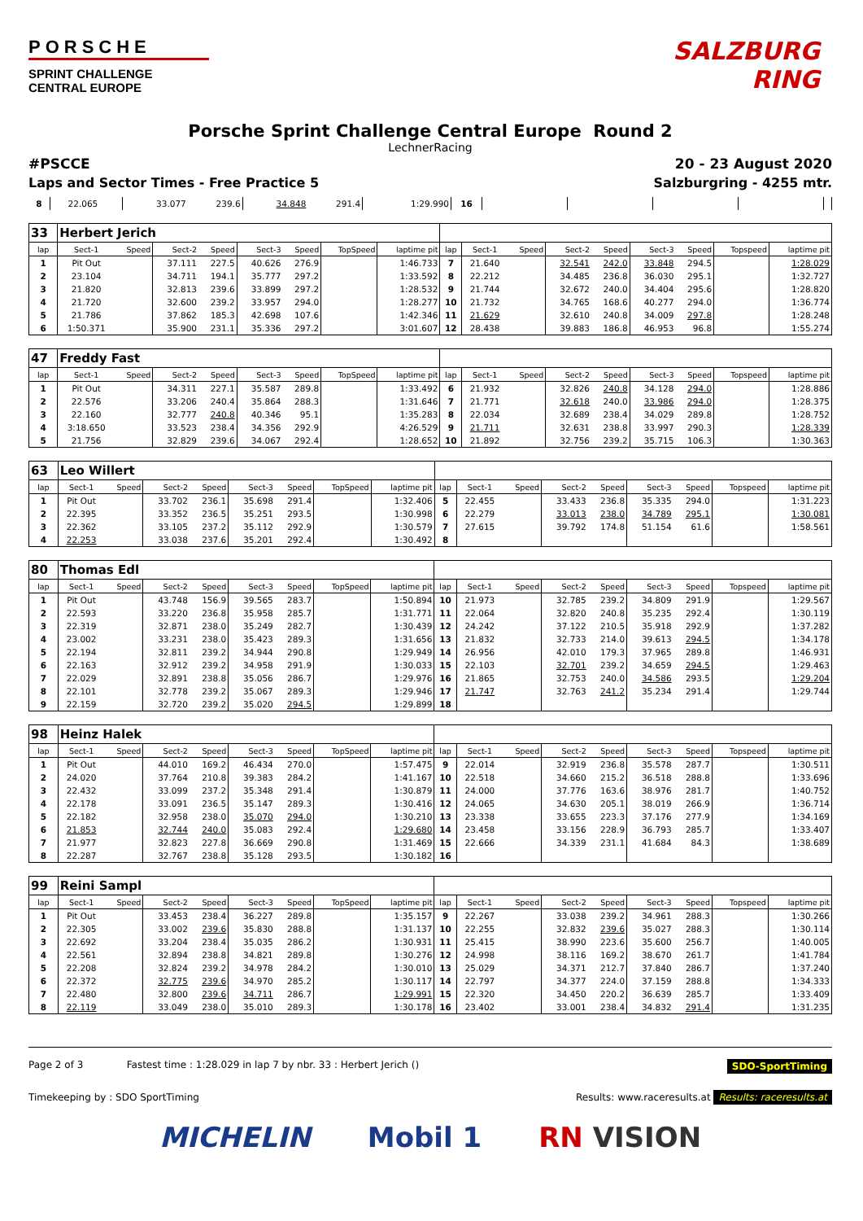PORSCHE
SPRINT CHALLENGE
CENTRAL EUROPE
SALZBURG
RING
Porsche Sprint Challenge Central Europe Round 2
LechnerRacing
#PSCCE 20 - 23 August 2020
Laps and Sector Times - Free Practice 5 Salzburgring - 4255 mtr.
| 8 | 22.065 | | 33.077 | 239.6 | 34.848 | 291.4 | | 1:29.990 | 16 | | | | | |
| 33 | Herbert Jerich | | | | | | | | | | | | | | | | |
| lap | Sect-1 | Speed | Sect-2 | Speed | Sect-3 | Speed | TopSpeed | laptime pit | lap | Sect-1 | Speed | Sect-2 | Speed | Sect-3 | Speed | Topspeed | laptime pit |
| 1 | Pit Out | | 37.111 | 227.5 | 40.626 | 276.9 | | 1:46.733 | 7 | 21.640 | | 32.541 | 242.0 | 33.848 | 294.5 | | 1:28.029 |
| 2 | 23.104 | | 34.711 | 194.1 | 35.777 | 297.2 | | 1:33.592 | 8 | 22.212 | | 34.485 | 236.8 | 36.030 | 295.1 | | 1:32.727 |
| 3 | 21.820 | | 32.813 | 239.6 | 33.899 | 297.2 | | 1:28.532 | 9 | 21.744 | | 32.672 | 240.0 | 34.404 | 295.6 | | 1:28.820 |
| 4 | 21.720 | | 32.600 | 239.2 | 33.957 | 294.0 | | 1:28.277 | 10 | 21.732 | | 34.765 | 168.6 | 40.277 | 294.0 | | 1:36.774 |
| 5 | 21.786 | | 37.862 | 185.3 | 42.698 | 107.6 | | 1:42.346 | 11 | 21.629 | | 32.610 | 240.8 | 34.009 | 297.8 | | 1:28.248 |
| 6 | 1:50.371 | | 35.900 | 231.1 | 35.336 | 297.2 | | 3:01.607 | 12 | 28.438 | | 39.883 | 186.8 | 46.953 | 96.8 | | 1:55.274 |
| 47 | Freddy Fast | | | | | | | | | | | | | | | | |
| lap | Sect-1 | Speed | Sect-2 | Speed | Sect-3 | Speed | TopSpeed | laptime pit | lap | Sect-1 | Speed | Sect-2 | Speed | Sect-3 | Speed | Topspeed | laptime pit |
| 1 | Pit Out | | 34.311 | 227.1 | 35.587 | 289.8 | | 1:33.492 | 6 | 21.932 | | 32.826 | 240.8 | 34.128 | 294.0 | | 1:28.886 |
| 2 | 22.576 | | 33.206 | 240.4 | 35.864 | 288.3 | | 1:31.646 | 7 | 21.771 | | 32.618 | 240.0 | 33.986 | 294.0 | | 1:28.375 |
| 3 | 22.160 | | 32.777 | 240.8 | 40.346 | 95.1 | | 1:35.283 | 8 | 22.034 | | 32.689 | 238.4 | 34.029 | 289.8 | | 1:28.752 |
| 4 | 3:18.650 | | 33.523 | 238.4 | 34.356 | 292.9 | | 4:26.529 | 9 | 21.711 | | 32.631 | 238.8 | 33.997 | 290.3 | | 1:28.339 |
| 5 | 21.756 | | 32.829 | 239.6 | 34.067 | 292.4 | | 1:28.652 | 10 | 21.892 | | 32.756 | 239.2 | 35.715 | 106.3 | | 1:30.363 |
| 63 | Leo Willert | | | | | | | | | | | | | | | | |
| lap | Sect-1 | Speed | Sect-2 | Speed | Sect-3 | Speed | TopSpeed | laptime pit | lap | Sect-1 | Speed | Sect-2 | Speed | Sect-3 | Speed | Topspeed | laptime pit |
| 1 | Pit Out | | 33.702 | 236.1 | 35.698 | 291.4 | | 1:32.406 | 5 | 22.455 | | 33.433 | 236.8 | 35.335 | 294.0 | | 1:31.223 |
| 2 | 22.395 | | 33.352 | 236.5 | 35.251 | 293.5 | | 1:30.998 | 6 | 22.279 | | 33.013 | 238.0 | 34.789 | 295.1 | | 1:30.081 |
| 3 | 22.362 | | 33.105 | 237.2 | 35.112 | 292.9 | | 1:30.579 | 7 | 27.615 | | 39.792 | 174.8 | 51.154 | 61.6 | | 1:58.561 |
| 4 | 22.253 | | 33.038 | 237.6 | 35.201 | 292.4 | | 1:30.492 | 8 | | | | | | | | |
| 80 | Thomas Edl | | | | | | | | | | | | | | | | |
| lap | Sect-1 | Speed | Sect-2 | Speed | Sect-3 | Speed | TopSpeed | laptime pit | lap | Sect-1 | Speed | Sect-2 | Speed | Sect-3 | Speed | Topspeed | laptime pit |
| 1 | Pit Out | | 43.748 | 156.9 | 39.565 | 283.7 | | 1:50.894 | 10 | 21.973 | | 32.785 | 239.2 | 34.809 | 291.9 | | 1:29.567 |
| 2 | 22.593 | | 33.220 | 236.8 | 35.958 | 285.7 | | 1:31.771 | 11 | 22.064 | | 32.820 | 240.8 | 35.235 | 292.4 | | 1:30.119 |
| 3 | 22.319 | | 32.871 | 238.0 | 35.249 | 282.7 | | 1:30.439 | 12 | 24.242 | | 37.122 | 210.5 | 35.918 | 292.9 | | 1:37.282 |
| 4 | 23.002 | | 33.231 | 238.0 | 35.423 | 289.3 | | 1:31.656 | 13 | 21.832 | | 32.733 | 214.0 | 39.613 | 294.5 | | 1:34.178 |
| 5 | 22.194 | | 32.811 | 239.2 | 34.944 | 290.8 | | 1:29.949 | 14 | 26.956 | | 42.010 | 179.3 | 37.965 | 289.8 | | 1:46.931 |
| 6 | 22.163 | | 32.912 | 239.2 | 34.958 | 291.9 | | 1:30.033 | 15 | 22.103 | | 32.701 | 239.2 | 34.659 | 294.5 | | 1:29.463 |
| 7 | 22.029 | | 32.891 | 238.8 | 35.056 | 286.7 | | 1:29.976 | 16 | 21.865 | | 32.753 | 240.0 | 34.586 | 293.5 | | 1:29.204 |
| 8 | 22.101 | | 32.778 | 239.2 | 35.067 | 289.3 | | 1:29.946 | 17 | 21.747 | | 32.763 | 241.2 | 35.234 | 291.4 | | 1:29.744 |
| 9 | 22.159 | | 32.720 | 239.2 | 35.020 | 294.5 | | 1:29.899 | 18 | | | | | | | | |
| 98 | Heinz Halek | | | | | | | | | | | | | | | | |
| lap | Sect-1 | Speed | Sect-2 | Speed | Sect-3 | Speed | TopSpeed | laptime pit | lap | Sect-1 | Speed | Sect-2 | Speed | Sect-3 | Speed | Topspeed | laptime pit |
| 1 | Pit Out | | 44.010 | 169.2 | 46.434 | 270.0 | | 1:57.475 | 9 | 22.014 | | 32.919 | 236.8 | 35.578 | 287.7 | | 1:30.511 |
| 2 | 24.020 | | 37.764 | 210.8 | 39.383 | 284.2 | | 1:41.167 | 10 | 22.518 | | 34.660 | 215.2 | 36.518 | 288.8 | | 1:33.696 |
| 3 | 22.432 | | 33.099 | 237.2 | 35.348 | 291.4 | | 1:30.879 | 11 | 24.000 | | 37.776 | 163.6 | 38.976 | 281.7 | | 1:40.752 |
| 4 | 22.178 | | 33.091 | 236.5 | 35.147 | 289.3 | | 1:30.416 | 12 | 24.065 | | 34.630 | 205.1 | 38.019 | 266.9 | | 1:36.714 |
| 5 | 22.182 | | 32.958 | 238.0 | 35.070 | 294.0 | | 1:30.210 | 13 | 23.338 | | 33.655 | 223.3 | 37.176 | 277.9 | | 1:34.169 |
| 6 | 21.853 | | 32.744 | 240.0 | 35.083 | 292.4 | | 1:29.680 | 14 | 23.458 | | 33.156 | 228.9 | 36.793 | 285.7 | | 1:33.407 |
| 7 | 21.977 | | 32.823 | 227.8 | 36.669 | 290.8 | | 1:31.469 | 15 | 22.666 | | 34.339 | 231.1 | 41.684 | 84.3 | | 1:38.689 |
| 8 | 22.287 | | 32.767 | 238.8 | 35.128 | 293.5 | | 1:30.182 | 16 | | | | | | | | |
| 99 | Reini Sampl | | | | | | | | | | | | | | | | |
| lap | Sect-1 | Speed | Sect-2 | Speed | Sect-3 | Speed | TopSpeed | laptime pit | lap | Sect-1 | Speed | Sect-2 | Speed | Sect-3 | Speed | Topspeed | laptime pit |
| 1 | Pit Out | | 33.453 | 238.4 | 36.227 | 289.8 | | 1:35.157 | 9 | 22.267 | | 33.038 | 239.2 | 34.961 | 288.3 | | 1:30.266 |
| 2 | 22.305 | | 33.002 | 239.6 | 35.830 | 288.8 | | 1:31.137 | 10 | 22.255 | | 32.832 | 239.6 | 35.027 | 288.3 | | 1:30.114 |
| 3 | 22.692 | | 33.204 | 238.4 | 35.035 | 286.2 | | 1:30.931 | 11 | 25.415 | | 38.990 | 223.6 | 35.600 | 256.7 | | 1:40.005 |
| 4 | 22.561 | | 32.894 | 238.8 | 34.821 | 289.8 | | 1:30.276 | 12 | 24.998 | | 38.116 | 169.2 | 38.670 | 261.7 | | 1:41.784 |
| 5 | 22.208 | | 32.824 | 239.2 | 34.978 | 284.2 | | 1:30.010 | 13 | 25.029 | | 34.371 | 212.7 | 37.840 | 286.7 | | 1:37.240 |
| 6 | 22.372 | | 32.775 | 239.6 | 34.970 | 285.2 | | 1:30.117 | 14 | 22.797 | | 34.377 | 224.0 | 37.159 | 288.8 | | 1:34.333 |
| 7 | 22.480 | | 32.800 | 239.6 | 34.711 | 286.7 | | 1:29.991 | 15 | 22.320 | | 34.450 | 220.2 | 36.639 | 285.7 | | 1:33.409 |
| 8 | 22.119 | | 33.049 | 238.0 | 35.010 | 289.3 | | 1:30.178 | 16 | 23.402 | | 33.001 | 238.4 | 34.832 | 291.4 | | 1:31.235 |
Page 2 of 3 Fastest time : 1:28.029 in lap 7 by nbr. 33 : Herbert Jerich () SDO-SportTiming
Timekeeping by : SDO SportTiming Results: www.raceresults.at Results: raceresults.at
MICHELIN Mobil 1 RN VISION